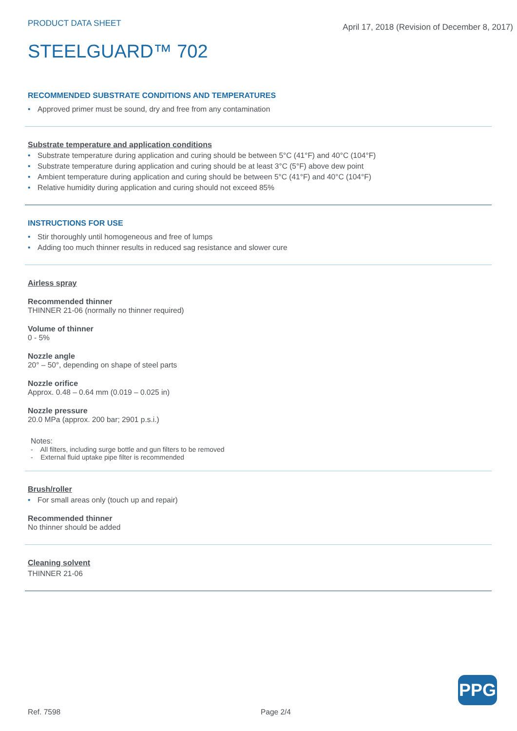PRODUCT DATA SHEET
April 17, 2018 (Revision of December 8, 2017)
STEELGUARD™ 702
RECOMMENDED SUBSTRATE CONDITIONS AND TEMPERATURES
• Approved primer must be sound, dry and free from any contamination
Substrate temperature and application conditions
• Substrate temperature during application and curing should be between 5°C (41°F) and 40°C (104°F)
• Substrate temperature during application and curing should be at least 3°C (5°F) above dew point
• Ambient temperature during application and curing should be between 5°C (41°F) and 40°C (104°F)
• Relative humidity during application and curing should not exceed 85%
INSTRUCTIONS FOR USE
• Stir thoroughly until homogeneous and free of lumps
• Adding too much thinner results in reduced sag resistance and slower cure
Airless spray
Recommended thinner
THINNER 21-06 (normally no thinner required)
Volume of thinner
0 - 5%
Nozzle angle
20° – 50°, depending on shape of steel parts
Nozzle orifice
Approx. 0.48 – 0.64 mm (0.019 – 0.025 in)
Nozzle pressure
20.0 MPa (approx. 200 bar; 2901 p.s.i.)
Notes:
- All filters, including surge bottle and gun filters to be removed
- External fluid uptake pipe filter is recommended
Brush/roller
• For small areas only (touch up and repair)
Recommended thinner
No thinner should be added
Cleaning solvent
THINNER 21-06
Ref. 7598 Page 2/4
PPG